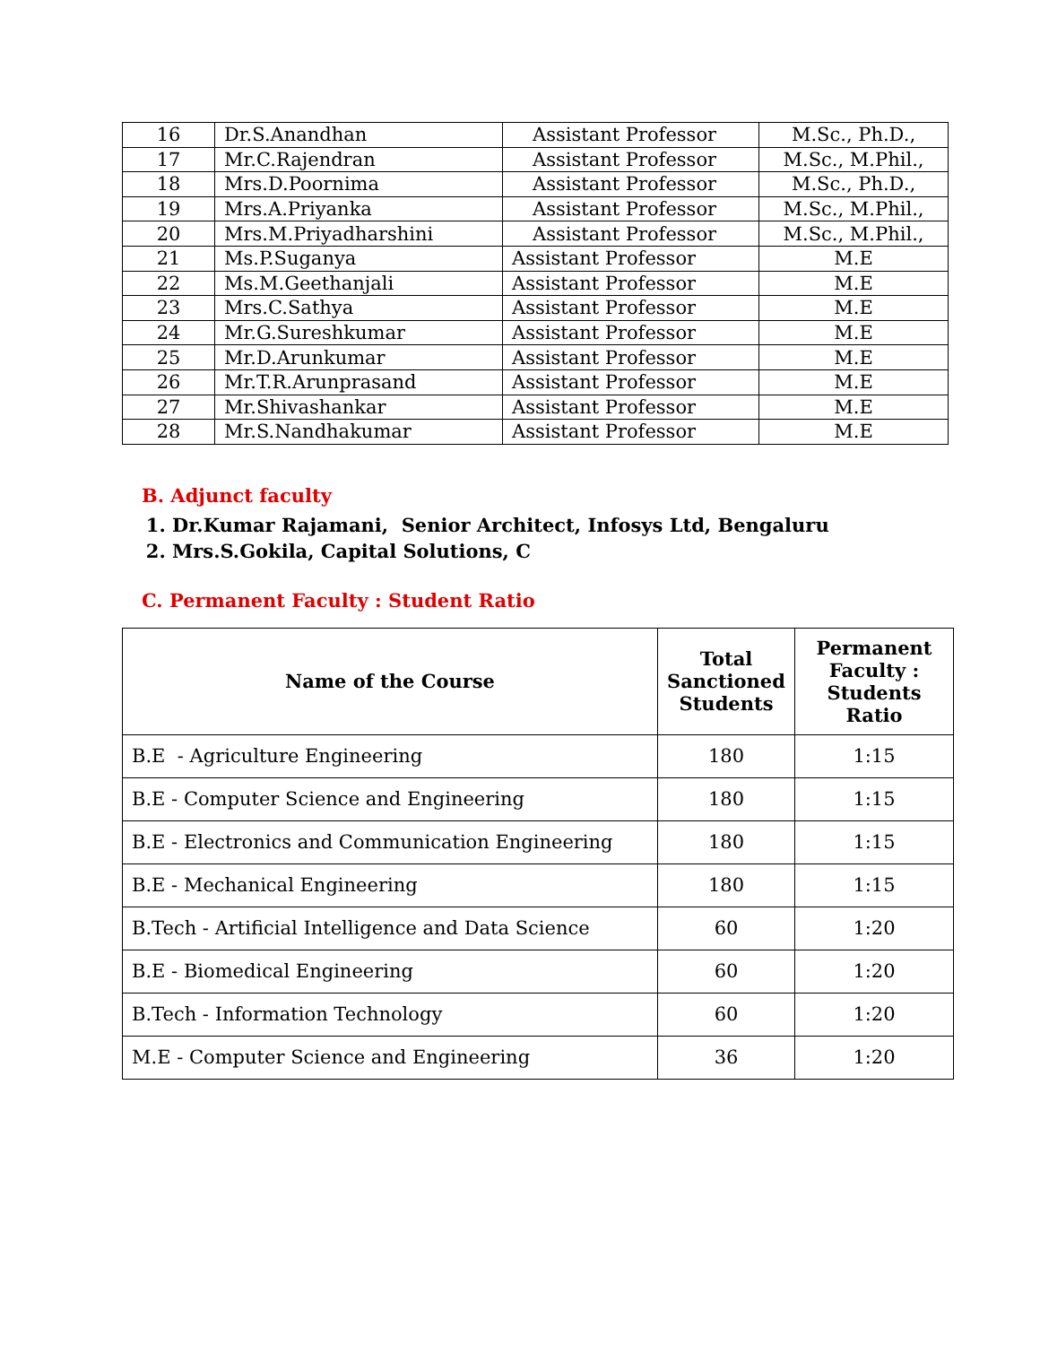| 16 | Dr.S.Anandhan | Assistant Professor | M.Sc., Ph.D., |
| 17 | Mr.C.Rajendran | Assistant Professor | M.Sc., M.Phil., |
| 18 | Mrs.D.Poornima | Assistant Professor | M.Sc., Ph.D., |
| 19 | Mrs.A.Priyanka | Assistant Professor | M.Sc., M.Phil., |
| 20 | Mrs.M.Priyadharshini | Assistant Professor | M.Sc., M.Phil., |
| 21 | Ms.P.Suganya | Assistant Professor | M.E |
| 22 | Ms.M.Geethanjali | Assistant Professor | M.E |
| 23 | Mrs.C.Sathya | Assistant Professor | M.E |
| 24 | Mr.G.Sureshkumar | Assistant Professor | M.E |
| 25 | Mr.D.Arunkumar | Assistant Professor | M.E |
| 26 | Mr.T.R.Arunprasand | Assistant Professor | M.E |
| 27 | Mr.Shivashankar | Assistant Professor | M.E |
| 28 | Mr.S.Nandhakumar | Assistant Professor | M.E |
B. Adjunct faculty
1. Dr.Kumar Rajamani, Senior Architect, Infosys Ltd, Bengaluru
2. Mrs.S.Gokila, Capital Solutions, C
C. Permanent Faculty : Student Ratio
| Name of the Course | Total Sanctioned Students | Permanent Faculty : Students Ratio |
| --- | --- | --- |
| B.E - Agriculture Engineering | 180 | 1:15 |
| B.E - Computer Science and Engineering | 180 | 1:15 |
| B.E - Electronics and Communication Engineering | 180 | 1:15 |
| B.E - Mechanical Engineering | 180 | 1:15 |
| B.Tech - Artificial Intelligence and Data Science | 60 | 1:20 |
| B.E - Biomedical Engineering | 60 | 1:20 |
| B.Tech - Information Technology | 60 | 1:20 |
| M.E - Computer Science and Engineering | 36 | 1:20 |